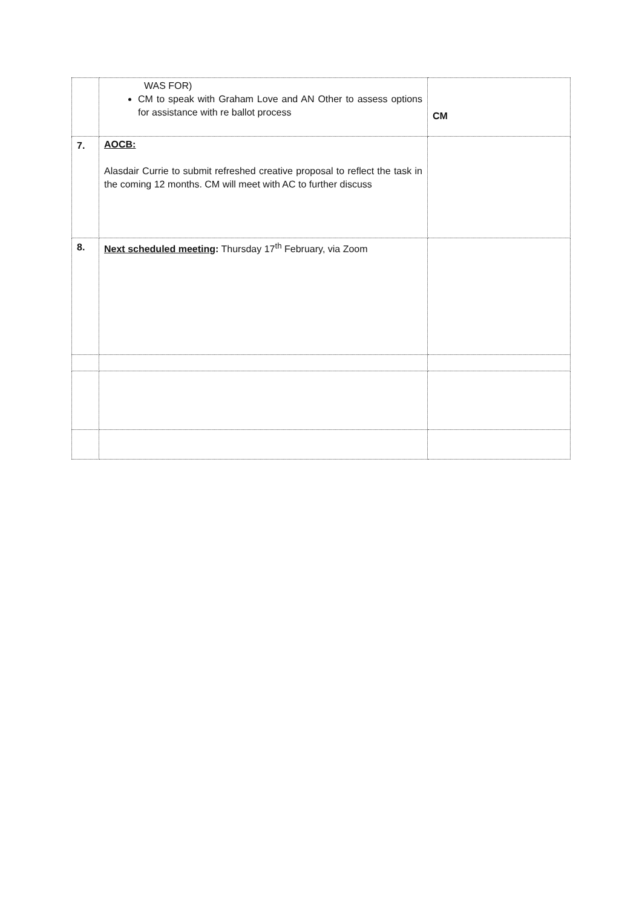| | WAS FOR) CM to speak with Graham Love and AN Other to assess options for assistance with re ballot process | CM |
| 7. | AOCB: Alasdair Currie to submit refreshed creative proposal to reflect the task in the coming 12 months. CM will meet with AC to further discuss | |
| 8. | Next scheduled meeting : Thursday 17<sup>th</sup> February, via Zoom | |